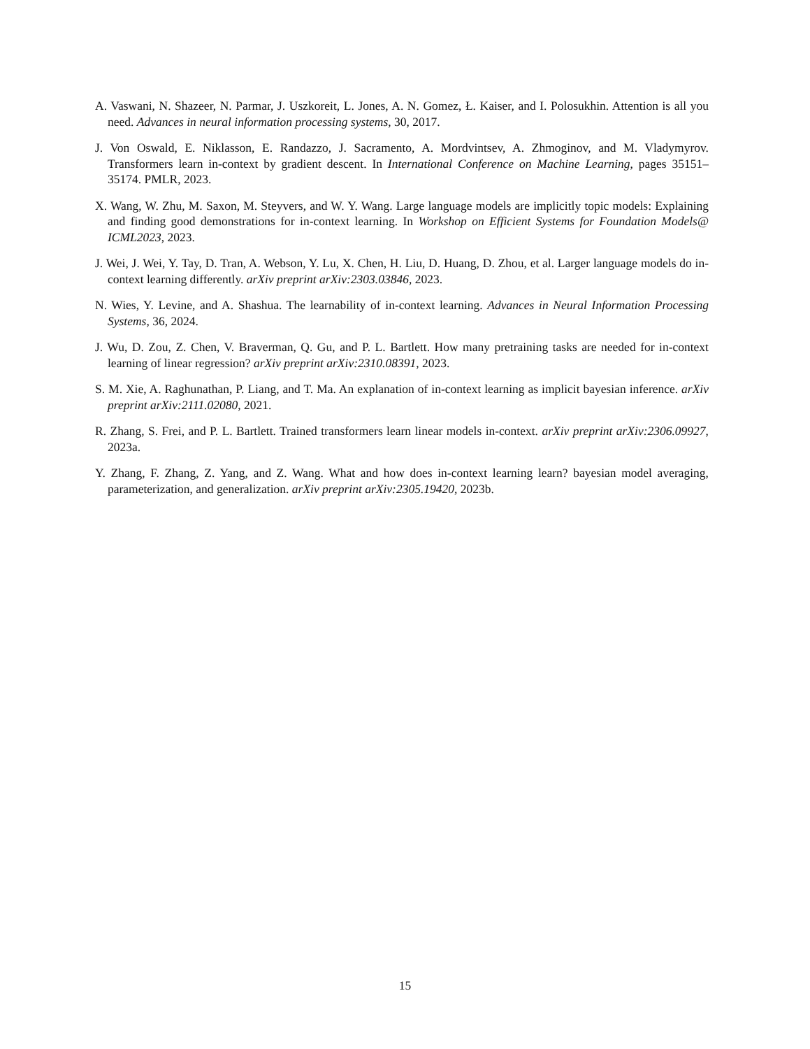A. Vaswani, N. Shazeer, N. Parmar, J. Uszkoreit, L. Jones, A. N. Gomez, Ł. Kaiser, and I. Polosukhin. Attention is all you need. Advances in neural information processing systems, 30, 2017.
J. Von Oswald, E. Niklasson, E. Randazzo, J. Sacramento, A. Mordvintsev, A. Zhmoginov, and M. Vladymyrov. Transformers learn in-context by gradient descent. In International Conference on Machine Learning, pages 35151–35174. PMLR, 2023.
X. Wang, W. Zhu, M. Saxon, M. Steyvers, and W. Y. Wang. Large language models are implicitly topic models: Explaining and finding good demonstrations for in-context learning. In Workshop on Efficient Systems for Foundation Models@ ICML2023, 2023.
J. Wei, J. Wei, Y. Tay, D. Tran, A. Webson, Y. Lu, X. Chen, H. Liu, D. Huang, D. Zhou, et al. Larger language models do in-context learning differently. arXiv preprint arXiv:2303.03846, 2023.
N. Wies, Y. Levine, and A. Shashua. The learnability of in-context learning. Advances in Neural Information Processing Systems, 36, 2024.
J. Wu, D. Zou, Z. Chen, V. Braverman, Q. Gu, and P. L. Bartlett. How many pretraining tasks are needed for in-context learning of linear regression? arXiv preprint arXiv:2310.08391, 2023.
S. M. Xie, A. Raghunathan, P. Liang, and T. Ma. An explanation of in-context learning as implicit bayesian inference. arXiv preprint arXiv:2111.02080, 2021.
R. Zhang, S. Frei, and P. L. Bartlett. Trained transformers learn linear models in-context. arXiv preprint arXiv:2306.09927, 2023a.
Y. Zhang, F. Zhang, Z. Yang, and Z. Wang. What and how does in-context learning learn? bayesian model averaging, parameterization, and generalization. arXiv preprint arXiv:2305.19420, 2023b.
15